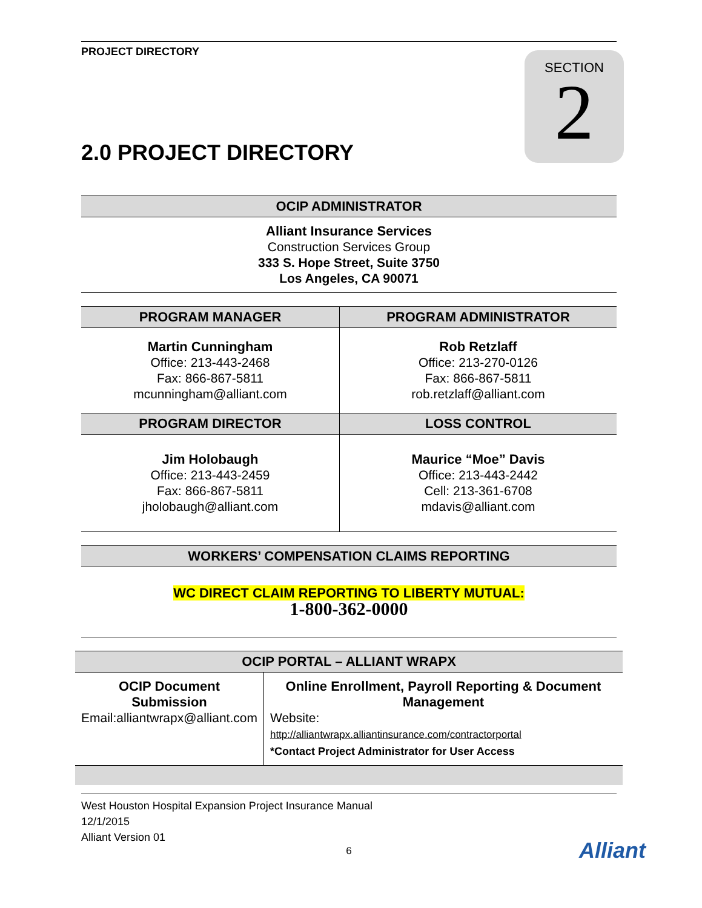PROJECT DIRECTORY
SECTION
2
2.0 PROJECT DIRECTORY
| OCIP ADMINISTRATOR |
| --- |
| Alliant Insurance Services Construction Services Group 333 S. Hope Street, Suite 3750 Los Angeles, CA 90071 |
| PROGRAM MANAGER | PROGRAM ADMINISTRATOR |
| --- | --- |
| Martin Cunningham Office: 213-443-2468 Fax: 866-867-5811 mcunningham@alliant.com | Rob Retzlaff Office: 213-270-0126 Fax: 866-867-5811 rob.retzlaff@alliant.com |
| PROGRAM DIRECTOR | LOSS CONTROL |
| Jim Holobaugh Office: 213-443-2459 Fax: 866-867-5811 jholobaugh@alliant.com | Maurice “Moe” Davis Office: 213-443-2442 Cell: 213-361-6708 mdavis@alliant.com |
| WORKERS’ COMPENSATION CLAIMS REPORTING |
| --- |
| WC DIRECT CLAIM REPORTING TO LIBERTY MUTUAL: 1-800-362-0000 |
| OCIP PORTAL – ALLIANT WRAPX | |
| --- | --- |
| OCIP Document Submission Email:alliantwrapx@alliant.com | Online Enrollment, Payroll Reporting & Document Management Website: http://alliantwrapx.alliantinsurance.com/contractorportal *Contact Project Administrator for User Access |
West Houston Hospital Expansion Project Insurance Manual
12/1/2015
Alliant Version 01
6
Alliant